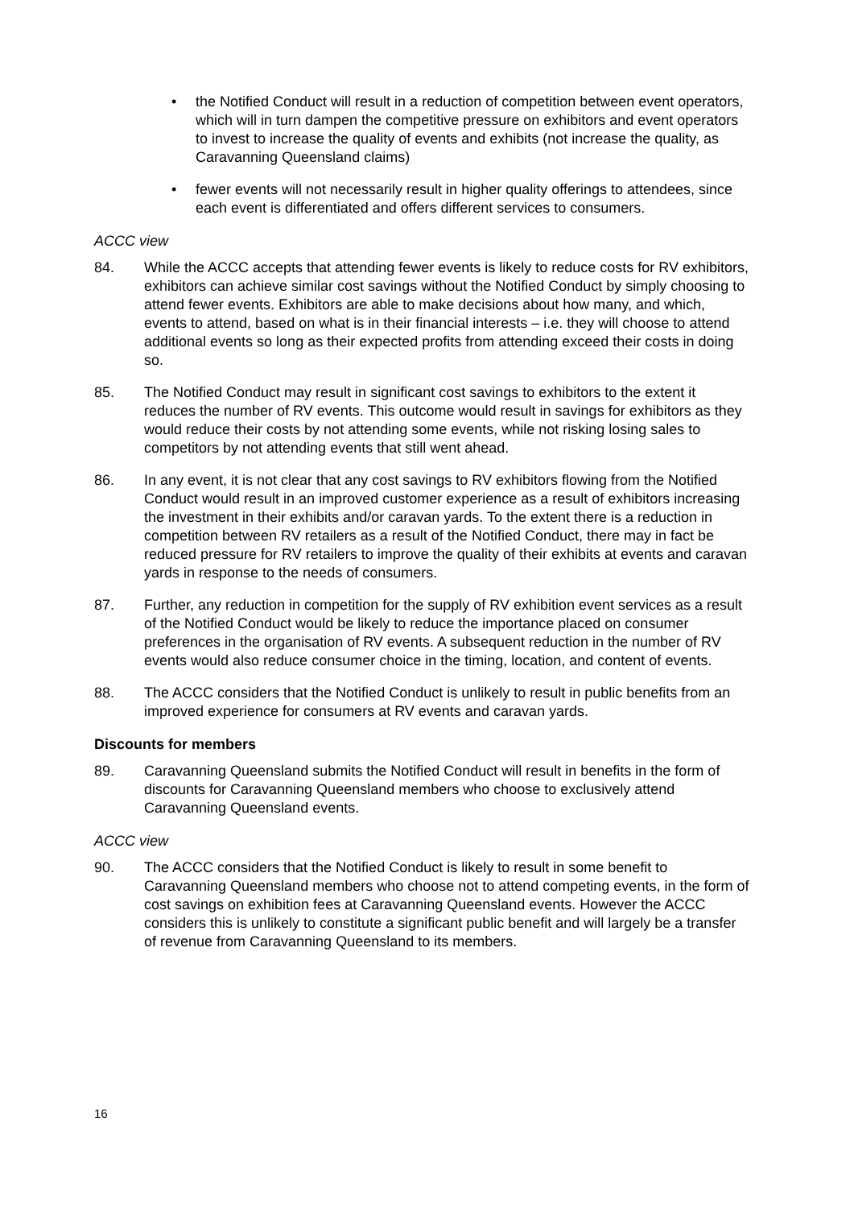• the Notified Conduct will result in a reduction of competition between event operators, which will in turn dampen the competitive pressure on exhibitors and event operators to invest to increase the quality of events and exhibits (not increase the quality, as Caravanning Queensland claims)
• fewer events will not necessarily result in higher quality offerings to attendees, since each event is differentiated and offers different services to consumers.
ACCC view
84. While the ACCC accepts that attending fewer events is likely to reduce costs for RV exhibitors, exhibitors can achieve similar cost savings without the Notified Conduct by simply choosing to attend fewer events. Exhibitors are able to make decisions about how many, and which, events to attend, based on what is in their financial interests – i.e. they will choose to attend additional events so long as their expected profits from attending exceed their costs in doing so.
85. The Notified Conduct may result in significant cost savings to exhibitors to the extent it reduces the number of RV events. This outcome would result in savings for exhibitors as they would reduce their costs by not attending some events, while not risking losing sales to competitors by not attending events that still went ahead.
86. In any event, it is not clear that any cost savings to RV exhibitors flowing from the Notified Conduct would result in an improved customer experience as a result of exhibitors increasing the investment in their exhibits and/or caravan yards. To the extent there is a reduction in competition between RV retailers as a result of the Notified Conduct, there may in fact be reduced pressure for RV retailers to improve the quality of their exhibits at events and caravan yards in response to the needs of consumers.
87. Further, any reduction in competition for the supply of RV exhibition event services as a result of the Notified Conduct would be likely to reduce the importance placed on consumer preferences in the organisation of RV events. A subsequent reduction in the number of RV events would also reduce consumer choice in the timing, location, and content of events.
88. The ACCC considers that the Notified Conduct is unlikely to result in public benefits from an improved experience for consumers at RV events and caravan yards.
Discounts for members
89. Caravanning Queensland submits the Notified Conduct will result in benefits in the form of discounts for Caravanning Queensland members who choose to exclusively attend Caravanning Queensland events.
ACCC view
90. The ACCC considers that the Notified Conduct is likely to result in some benefit to Caravanning Queensland members who choose not to attend competing events, in the form of cost savings on exhibition fees at Caravanning Queensland events. However the ACCC considers this is unlikely to constitute a significant public benefit and will largely be a transfer of revenue from Caravanning Queensland to its members.
16